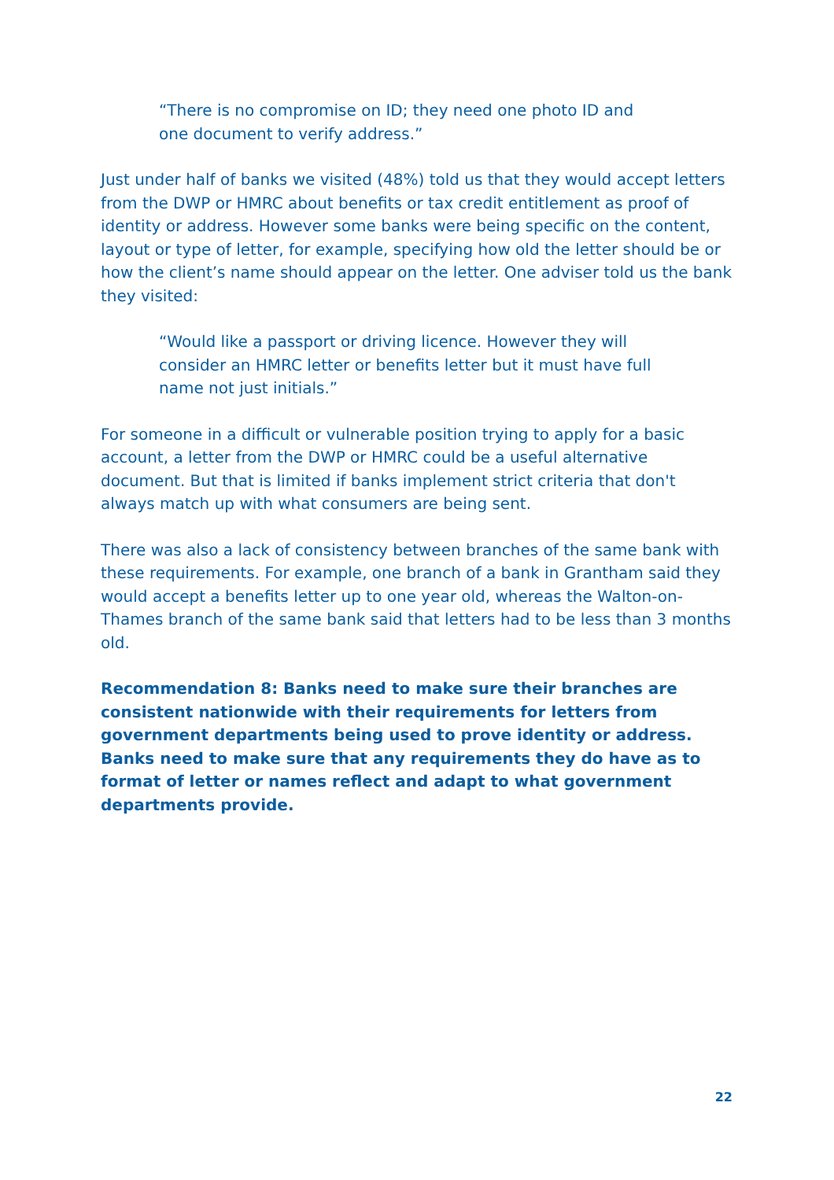“There is no compromise on ID; they need one photo ID and one document to verify address.”
Just under half of banks we visited (48%) told us that they would accept letters from the DWP or HMRC about benefits or tax credit entitlement as proof of identity or address. However some banks were being specific on the content, layout or type of letter, for example, specifying how old the letter should be or how the client’s name should appear on the letter. One adviser told us the bank they visited:
“Would like a passport or driving licence. However they will consider an HMRC letter or benefits letter but it must have full name not just initials.”
For someone in a difficult or vulnerable position trying to apply for a basic account, a letter from the DWP or HMRC could be a useful alternative document. But that is limited if banks implement strict criteria that don't always match up with what consumers are being sent.
There was also a lack of consistency between branches of the same bank with these requirements. For example, one branch of a bank in Grantham said they would accept a benefits letter up to one year old, whereas the Walton-on-Thames branch of the same bank said that letters had to be less than 3 months old.
Recommendation 8: Banks need to make sure their branches are consistent nationwide with their requirements for letters from government departments being used to prove identity or address. Banks need to make sure that any requirements they do have as to format of letter or names reflect and adapt to what government departments provide.
22